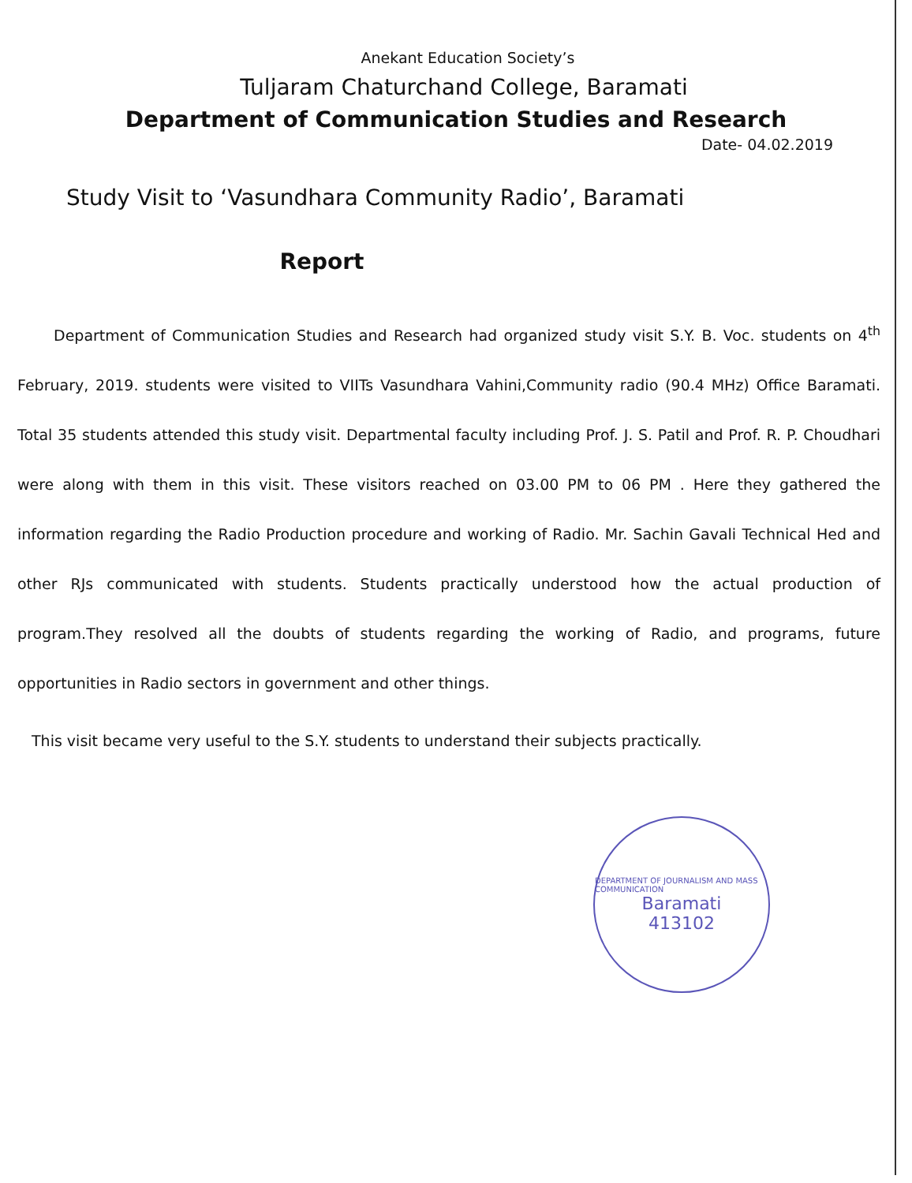Anekant Education Society’s
Tuljaram Chaturchand College, Baramati
Department of Communication Studies and Research
Date- 04.02.2019
Study Visit to ‘Vasundhara Community Radio’, Baramati
Report
Department of Communication Studies and Research had organized study visit S.Y. B. Voc. students on 4<sup>th</sup> February, 2019. students were visited to VIITs Vasundhara Vahini,Community radio (90.4 MHz) Office Baramati. Total 35 students attended this study visit. Departmental faculty including Prof. J. S. Patil and Prof. R. P. Choudhari were along with them in this visit. These visitors reached on 03.00 PM to 06 PM . Here they gathered the information regarding the Radio Production procedure and working of Radio. Mr. Sachin Gavali Technical Hed and other RJs communicated with students. Students practically understood how the actual production of program.They resolved all the doubts of students regarding the working of Radio, and programs, future opportunities in Radio sectors in government and other things.
This visit became very useful to the S.Y. students to understand their subjects practically.
DEPARTMENT OF JOURNALISM AND MASS COMMUNICATION
Baramati
413102